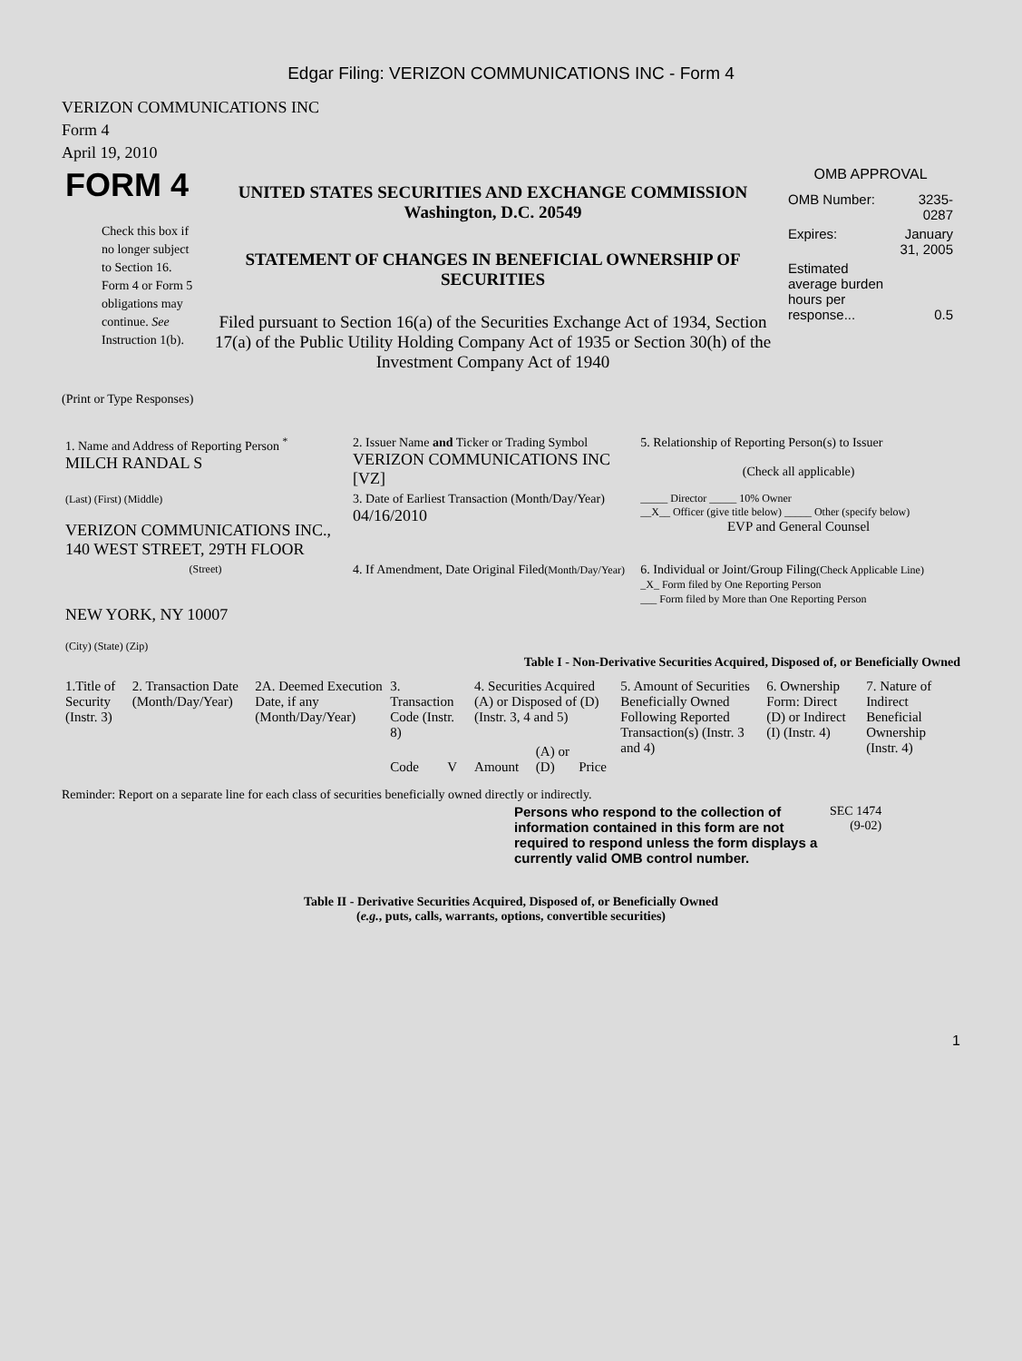Edgar Filing: VERIZON COMMUNICATIONS INC - Form 4
VERIZON COMMUNICATIONS INC
Form 4
April 19, 2010
| FORM 4 Check this box if no longer subject to Section 16. Form 4 or Form 5 obligations may continue. See Instruction 1(b). | UNITED STATES SECURITIES AND EXCHANGE COMMISSION Washington, D.C. 20549 STATEMENT OF CHANGES IN BENEFICIAL OWNERSHIP OF SECURITIES Filed pursuant to Section 16(a) of the Securities Exchange Act of 1934, Section 17(a) of the Public Utility Holding Company Act of 1935 or Section 30(h) of the Investment Company Act of 1940 | OMB APPROVAL / OMB Number: / 3235-0287 / / Expires: / January 31, 2005 / / Estimated average burden hours per response... / 0.5 / |
(Print or Type Responses)
| 1. Name and Address of Reporting Person <sup>*</sup> MILCH RANDAL S | 2. Issuer Name and Ticker or Trading Symbol VERIZON COMMUNICATIONS INC [VZ] | 5. Relationship of Reporting Person(s) to Issuer (Check all applicable) |
| (Last) (First) (Middle) VERIZON COMMUNICATIONS INC., 140 WEST STREET, 29TH FLOOR | 3. Date of Earliest Transaction (Month/Day/Year) 04/16/2010 | _____ Director _____ 10% Owner __X__ Officer (give title below) _____ Other (specify below) EVP and General Counsel |
| (Street) NEW YORK, NY 10007 (City) (State) (Zip) | 4. If Amendment, Date Original Filed (Month/Day/Year) | 6. Individual or Joint/Group Filing (Check Applicable Line) _X_ Form filed by One Reporting Person ___ Form filed by More than One Reporting Person |
Table I - Non-Derivative Securities Acquired, Disposed of, or Beneficially Owned
| 1.Title of Security (Instr. 3) | 2. Transaction Date (Month/Day/Year) | 2A. Deemed Execution Date, if any (Month/Day/Year) | 3. Transaction Code (Instr. 8) | | 4. Securities Acquired (A) or Disposed of (D) (Instr. 3, 4 and 5) | | | 5. Amount of Securities Beneficially Owned Following Reported Transaction(s) (Instr. 3 and 4) | 6. Ownership Form: Direct (D) or Indirect (I) (Instr. 4) | 7. Nature of Indirect Beneficial Ownership (Instr. 4) |
| --- | --- | --- | --- | --- | --- | --- | --- | --- | --- | --- |
| | | | Code | V | Amount | (A) or (D) | Price | | | |
Reminder: Report on a separate line for each class of securities beneficially owned directly or indirectly.
| Persons who respond to the collection of information contained in this form are not required to respond unless the form displays a currently valid OMB control number. | SEC 1474 (9-02) |
Table II - Derivative Securities Acquired, Disposed of, or Beneficially Owned
(e.g., puts, calls, warrants, options, convertible securities)
1